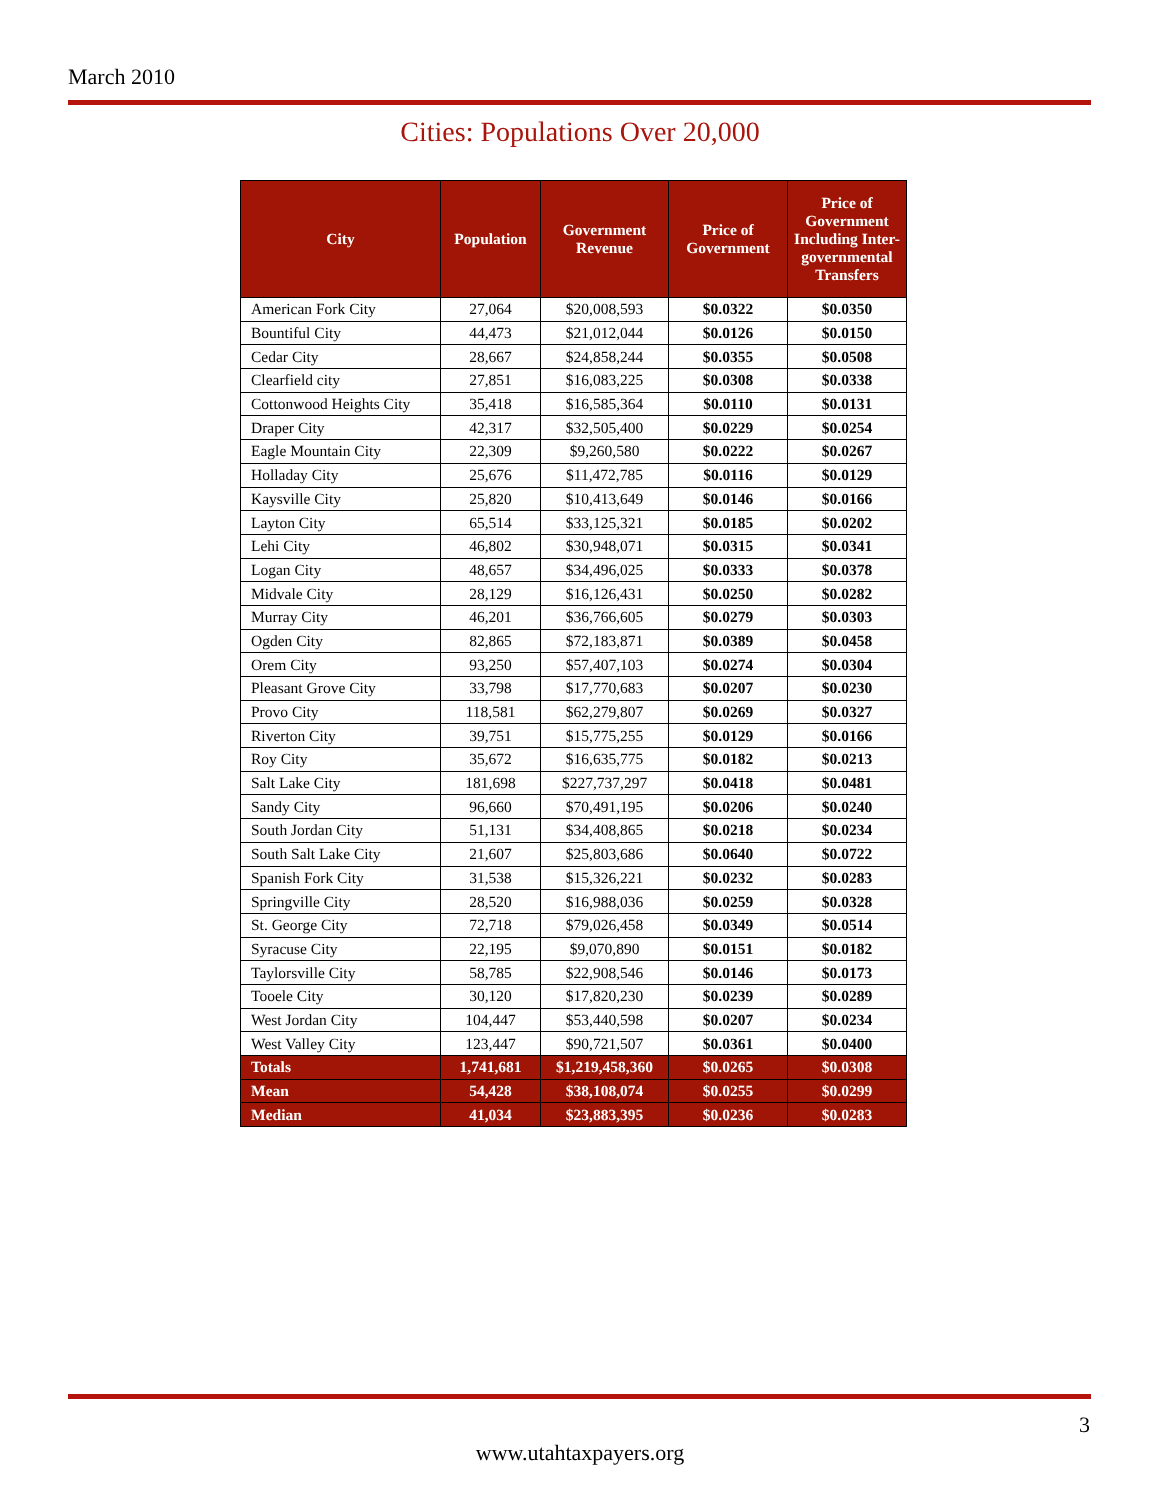March 2010
Cities: Populations Over 20,000
| City | Population | Government Revenue | Price of Government | Price of Government Including Inter-governmental Transfers |
| --- | --- | --- | --- | --- |
| American Fork City | 27,064 | $20,008,593 | $0.0322 | $0.0350 |
| Bountiful City | 44,473 | $21,012,044 | $0.0126 | $0.0150 |
| Cedar City | 28,667 | $24,858,244 | $0.0355 | $0.0508 |
| Clearfield city | 27,851 | $16,083,225 | $0.0308 | $0.0338 |
| Cottonwood Heights City | 35,418 | $16,585,364 | $0.0110 | $0.0131 |
| Draper City | 42,317 | $32,505,400 | $0.0229 | $0.0254 |
| Eagle Mountain City | 22,309 | $9,260,580 | $0.0222 | $0.0267 |
| Holladay City | 25,676 | $11,472,785 | $0.0116 | $0.0129 |
| Kaysville City | 25,820 | $10,413,649 | $0.0146 | $0.0166 |
| Layton City | 65,514 | $33,125,321 | $0.0185 | $0.0202 |
| Lehi City | 46,802 | $30,948,071 | $0.0315 | $0.0341 |
| Logan City | 48,657 | $34,496,025 | $0.0333 | $0.0378 |
| Midvale City | 28,129 | $16,126,431 | $0.0250 | $0.0282 |
| Murray City | 46,201 | $36,766,605 | $0.0279 | $0.0303 |
| Ogden City | 82,865 | $72,183,871 | $0.0389 | $0.0458 |
| Orem City | 93,250 | $57,407,103 | $0.0274 | $0.0304 |
| Pleasant Grove City | 33,798 | $17,770,683 | $0.0207 | $0.0230 |
| Provo City | 118,581 | $62,279,807 | $0.0269 | $0.0327 |
| Riverton City | 39,751 | $15,775,255 | $0.0129 | $0.0166 |
| Roy City | 35,672 | $16,635,775 | $0.0182 | $0.0213 |
| Salt Lake City | 181,698 | $227,737,297 | $0.0418 | $0.0481 |
| Sandy City | 96,660 | $70,491,195 | $0.0206 | $0.0240 |
| South Jordan City | 51,131 | $34,408,865 | $0.0218 | $0.0234 |
| South Salt Lake City | 21,607 | $25,803,686 | $0.0640 | $0.0722 |
| Spanish Fork City | 31,538 | $15,326,221 | $0.0232 | $0.0283 |
| Springville City | 28,520 | $16,988,036 | $0.0259 | $0.0328 |
| St. George City | 72,718 | $79,026,458 | $0.0349 | $0.0514 |
| Syracuse City | 22,195 | $9,070,890 | $0.0151 | $0.0182 |
| Taylorsville City | 58,785 | $22,908,546 | $0.0146 | $0.0173 |
| Tooele City | 30,120 | $17,820,230 | $0.0239 | $0.0289 |
| West Jordan City | 104,447 | $53,440,598 | $0.0207 | $0.0234 |
| West Valley City | 123,447 | $90,721,507 | $0.0361 | $0.0400 |
| Totals | 1,741,681 | $1,219,458,360 | $0.0265 | $0.0308 |
| Mean | 54,428 | $38,108,074 | $0.0255 | $0.0299 |
| Median | 41,034 | $23,883,395 | $0.0236 | $0.0283 |
3
www.utahtaxpayers.org